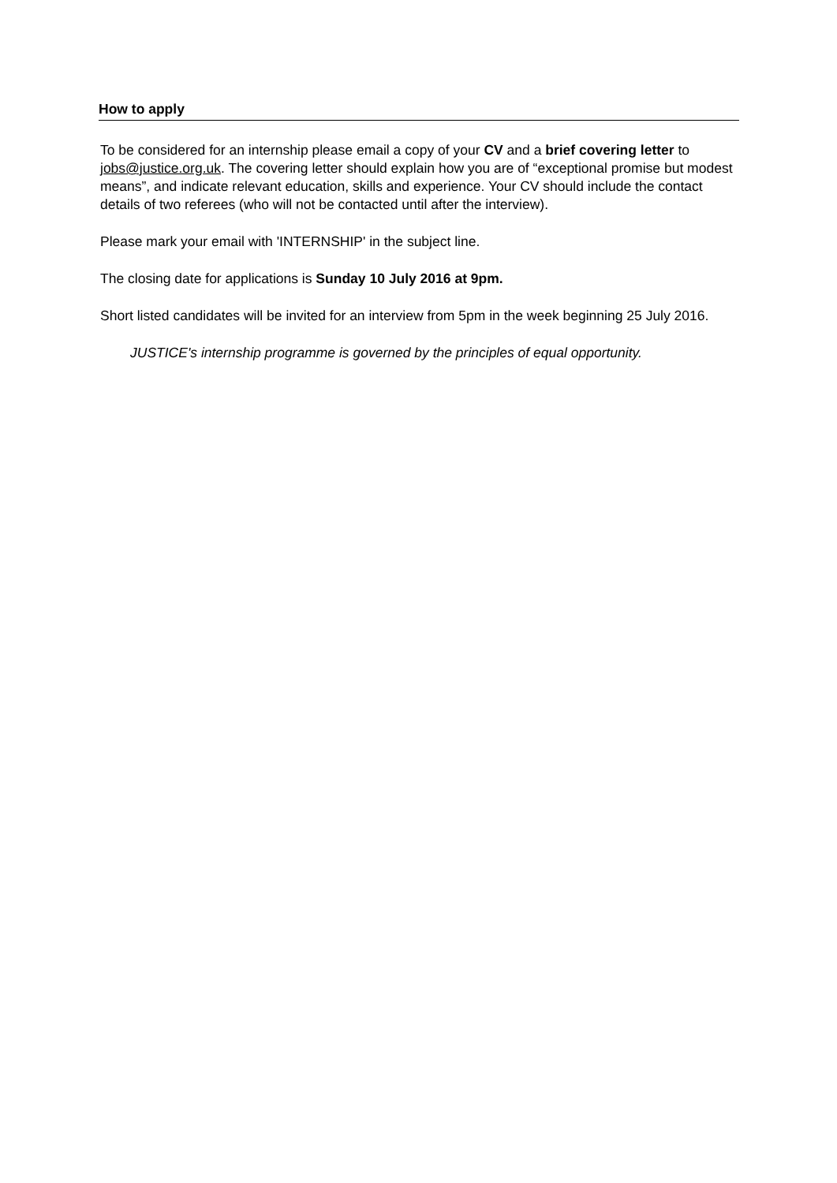How to apply
To be considered for an internship please email a copy of your CV and a brief covering letter to jobs@justice.org.uk. The covering letter should explain how you are of “exceptional promise but modest means”, and indicate relevant education, skills and experience. Your CV should include the contact details of two referees (who will not be contacted until after the interview).
Please mark your email with 'INTERNSHIP' in the subject line.
The closing date for applications is Sunday 10 July 2016 at 9pm.
Short listed candidates will be invited for an interview from 5pm in the week beginning 25 July 2016.
JUSTICE's internship programme is governed by the principles of equal opportunity.